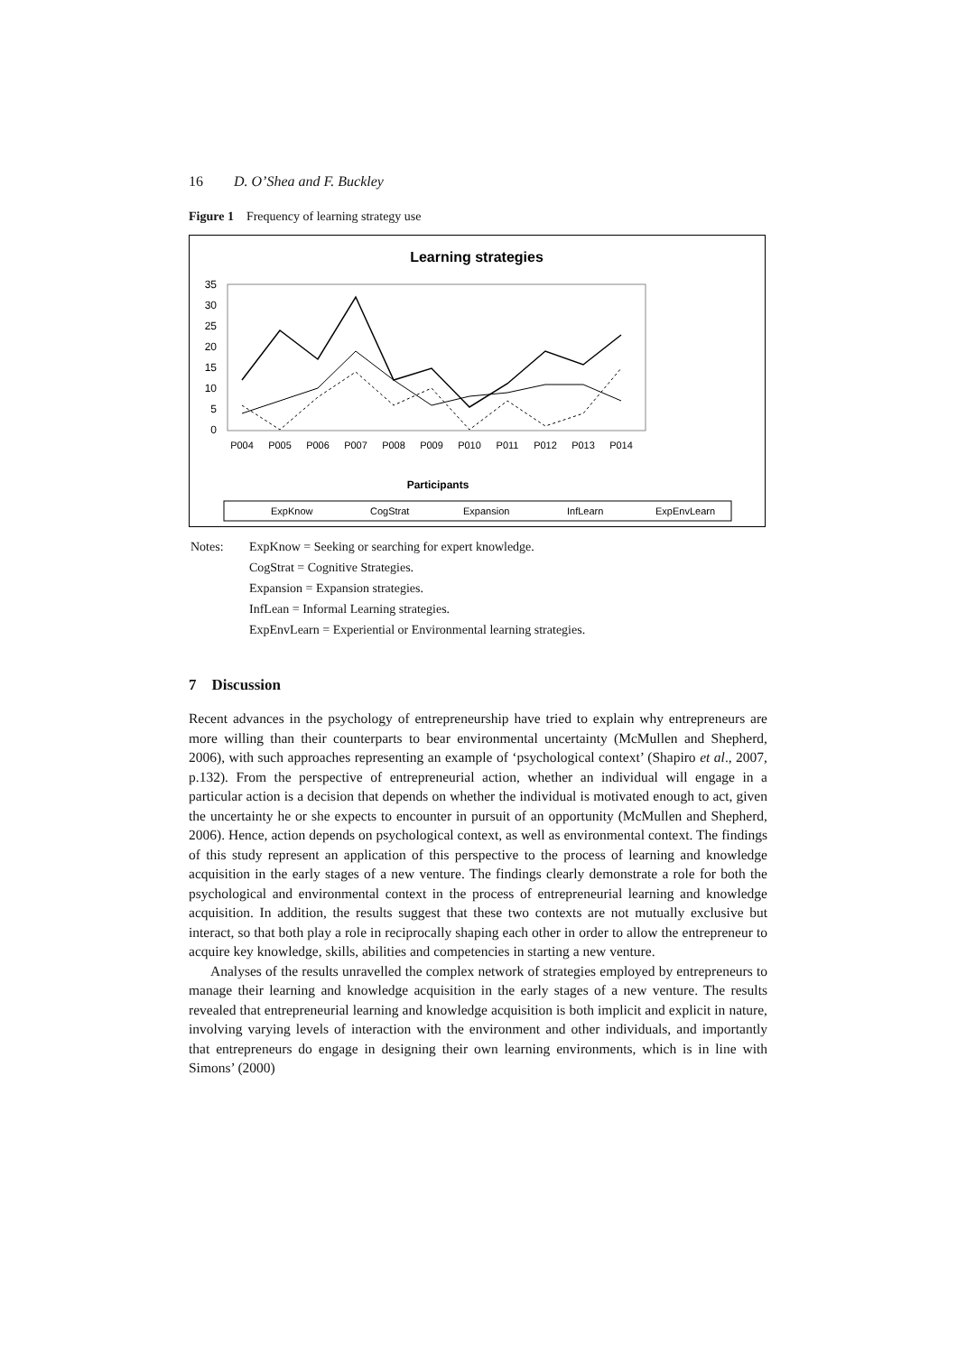16 D. O’Shea and F. Buckley
Figure 1 Frequency of learning strategy use
Learning strategies
35
30
25
20
15
10
5
0
P004
P005
P006
P007
P008
P009
P010
P011
P012
P013
P014
Participants
ExpKnow
CogStrat
Expansion
InfLearn
ExpEnvLearn
| Notes: | ExpKnow = Seeking or searching for expert knowledge. CogStrat = Cognitive Strategies. Expansion = Expansion strategies. InfLean = Informal Learning strategies. ExpEnvLearn = Experiential or Environmental learning strategies. |
7 Discussion
Recent advances in the psychology of entrepreneurship have tried to explain why entrepreneurs are more willing than their counterparts to bear environmental uncertainty (McMullen and Shepherd, 2006), with such approaches representing an example of ‘psychological context’ (Shapiro et al., 2007, p.132). From the perspective of entrepreneurial action, whether an individual will engage in a particular action is a decision that depends on whether the individual is motivated enough to act, given the uncertainty he or she expects to encounter in pursuit of an opportunity (McMullen and Shepherd, 2006). Hence, action depends on psychological context, as well as environmental context. The findings of this study represent an application of this perspective to the process of learning and knowledge acquisition in the early stages of a new venture. The findings clearly demonstrate a role for both the psychological and environmental context in the process of entrepreneurial learning and knowledge acquisition. In addition, the results suggest that these two contexts are not mutually exclusive but interact, so that both play a role in reciprocally shaping each other in order to allow the entrepreneur to acquire key knowledge, skills, abilities and competencies in starting a new venture.
Analyses of the results unravelled the complex network of strategies employed by entrepreneurs to manage their learning and knowledge acquisition in the early stages of a new venture. The results revealed that entrepreneurial learning and knowledge acquisition is both implicit and explicit in nature, involving varying levels of interaction with the environment and other individuals, and importantly that entrepreneurs do engage in designing their own learning environments, which is in line with Simons’ (2000)